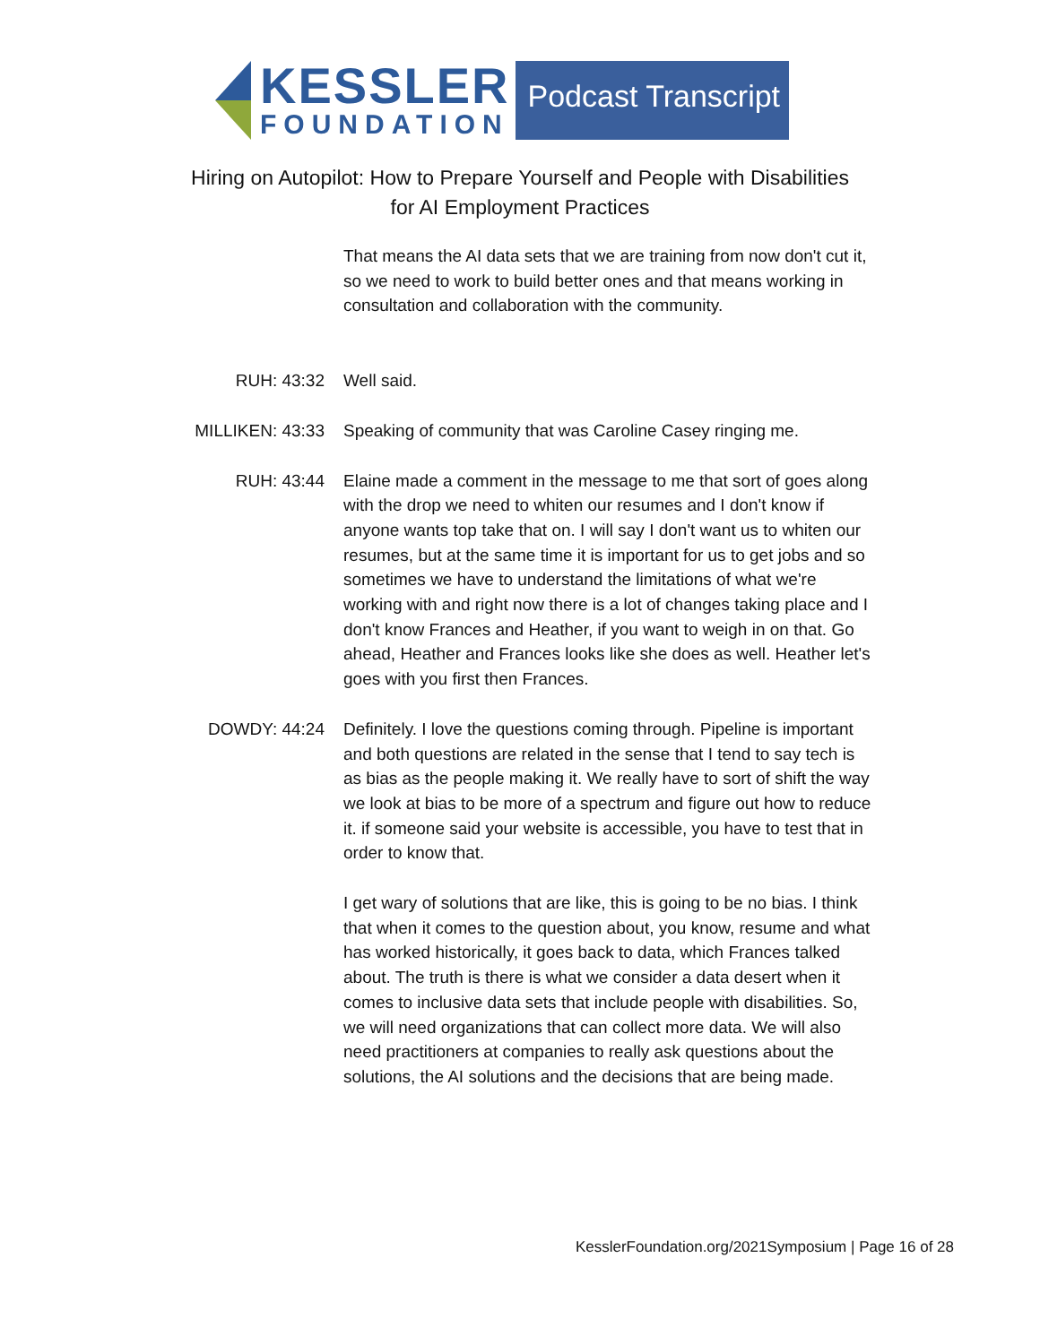KESSLER
FOUNDATION
Podcast Transcript
Hiring on Autopilot: How to Prepare Yourself and People with Disabilities
for AI Employment Practices
That means the AI data sets that we are training from now don't cut it, so we need to work to build better ones and that means working in consultation and collaboration with the community.
RUH: 43:32 Well said.
MILLIKEN: 43:33 Speaking of community that was Caroline Casey ringing me.
RUH: 43:44 Elaine made a comment in the message to me that sort of goes along with the drop we need to whiten our resumes and I don't know if anyone wants top take that on. I will say I don't want us to whiten our resumes, but at the same time it is important for us to get jobs and so sometimes we have to understand the limitations of what we're working with and right now there is a lot of changes taking place and I don't know Frances and Heather, if you want to weigh in on that. Go ahead, Heather and Frances looks like she does as well. Heather let's goes with you first then Frances.
DOWDY: 44:24 Definitely. I love the questions coming through. Pipeline is important and both questions are related in the sense that I tend to say tech is as bias as the people making it. We really have to sort of shift the way we look at bias to be more of a spectrum and figure out how to reduce it. if someone said your website is accessible, you have to test that in order to know that.
I get wary of solutions that are like, this is going to be no bias. I think that when it comes to the question about, you know, resume and what has worked historically, it goes back to data, which Frances talked about. The truth is there is what we consider a data desert when it comes to inclusive data sets that include people with disabilities. So, we will need organizations that can collect more data. We will also need practitioners at companies to really ask questions about the solutions, the AI solutions and the decisions that are being made.
KesslerFoundation.org/2021Symposium | Page 16 of 28